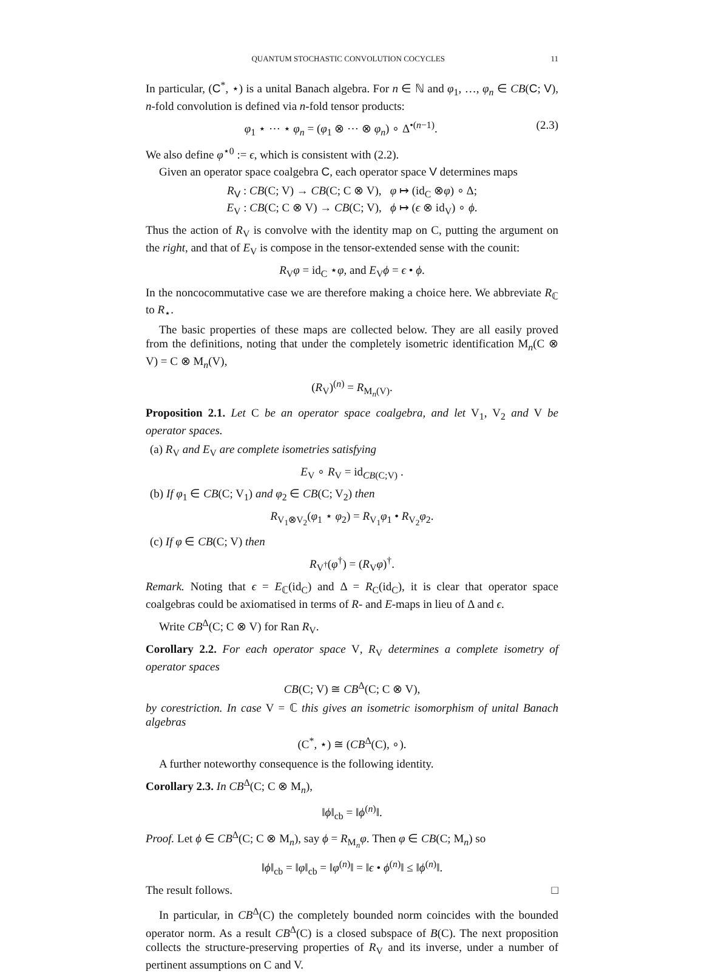QUANTUM STOCHASTIC CONVOLUTION COCYCLES 11
In particular, (C<sup>*</sup>, ⋆) is a unital Banach algebra. For n ∈ ℕ and φ<sub>1</sub>, …, φ<sub>n</sub> ∈ CB(C; V), n-fold convolution is defined via n-fold tensor products:
φ<sub>1</sub> ⋆ ⋯ ⋆ φ<sub>n</sub> = (φ<sub>1</sub> ⊗ ⋯ ⊗ φ<sub>n</sub>) ∘ Δ<sup>•(n−1)</sup>. (2.3)
We also define φ<sup>⋆0</sup> := ϵ, which is consistent with (2.2).
Given an operator space coalgebra C, each operator space V determines maps
R<sub>V</sub> : CB(C; V) → CB(C; C ⊗ V), φ ↦ (id<sub>C</sub> ⊗φ) ∘ Δ;
E<sub>V</sub> : CB(C; C ⊗ V) → CB(C; V), ϕ ↦ (ϵ ⊗ id<sub>V</sub>) ∘ ϕ.
Thus the action of R<sub>V</sub> is convolve with the identity map on C, putting the argument on the right, and that of E<sub>V</sub> is compose in the tensor-extended sense with the counit:
R<sub>V</sub>φ = id<sub>C</sub> ⋆φ, and E<sub>V</sub>ϕ = ϵ • ϕ.
In the noncocommutative case we are therefore making a choice here. We abbreviate R<sub>ℂ</sub> to R<sub>⋆</sub>.
The basic properties of these maps are collected below. They are all easily proved from the definitions, noting that under the completely isometric identification M<sub>n</sub>(C ⊗ V) = C ⊗ M<sub>n</sub>(V),
(R<sub>V</sub>)<sup>(n)</sup> = R<sub>M<sub>n</sub>(V)</sub>.
Proposition 2.1. Let C be an operator space coalgebra, and let V<sub>1</sub>, V<sub>2</sub> and V be operator spaces.
(a) R<sub>V</sub> and E<sub>V</sub> are complete isometries satisfying
E<sub>V</sub> ∘ R<sub>V</sub> = id<sub>CB(C;V)</sub> .
(b) If φ<sub>1</sub> ∈ CB(C; V<sub>1</sub>) and φ<sub>2</sub> ∈ CB(C; V<sub>2</sub>) then
R<sub>V<sub>1</sub>⊗V<sub>2</sub></sub>(φ<sub>1</sub> ⋆ φ<sub>2</sub>) = R<sub>V<sub>1</sub></sub>φ<sub>1</sub> • R<sub>V<sub>2</sub></sub>φ<sub>2</sub>.
(c) If φ ∈ CB(C; V) then
R<sub>V<sup>†</sup></sub>(φ<sup>†</sup>) = (R<sub>V</sub>φ)<sup>†</sup>.
Remark. Noting that ϵ = E<sub>ℂ</sub>(id<sub>C</sub>) and Δ = R<sub>C</sub>(id<sub>C</sub>), it is clear that operator space coalgebras could be axiomatised in terms of R- and E-maps in lieu of Δ and ϵ.
Write CB<sup>Δ</sup>(C; C ⊗ V) for Ran R<sub>V</sub>.
Corollary 2.2. For each operator space V, R<sub>V</sub> determines a complete isometry of operator spaces
CB(C; V) ≅ CB<sup>Δ</sup>(C; C ⊗ V),
by corestriction. In case V = ℂ this gives an isometric isomorphism of unital Banach algebras
(C<sup>*</sup>, ⋆) ≅ (CB<sup>Δ</sup>(C), ∘).
A further noteworthy consequence is the following identity.
Corollary 2.3. In CB<sup>Δ</sup>(C; C ⊗ M<sub>n</sub>),
‖ϕ‖<sub>cb</sub> = ‖ϕ<sup>(n)</sup>‖.
Proof. Let ϕ ∈ CB<sup>Δ</sup>(C; C ⊗ M<sub>n</sub>), say ϕ = R<sub>M<sub>n</sub></sub>φ. Then φ ∈ CB(C; M<sub>n</sub>) so
‖ϕ‖<sub>cb</sub> = ‖φ‖<sub>cb</sub> = ‖φ<sup>(n)</sup>‖ = ‖ϵ • ϕ<sup>(n)</sup>‖ ≤ ‖ϕ<sup>(n)</sup>‖.
The result follows. □
In particular, in CB<sup>Δ</sup>(C) the completely bounded norm coincides with the bounded operator norm. As a result CB<sup>Δ</sup>(C) is a closed subspace of B(C). The next proposition collects the structure-preserving properties of R<sub>V</sub> and its inverse, under a number of pertinent assumptions on C and V.